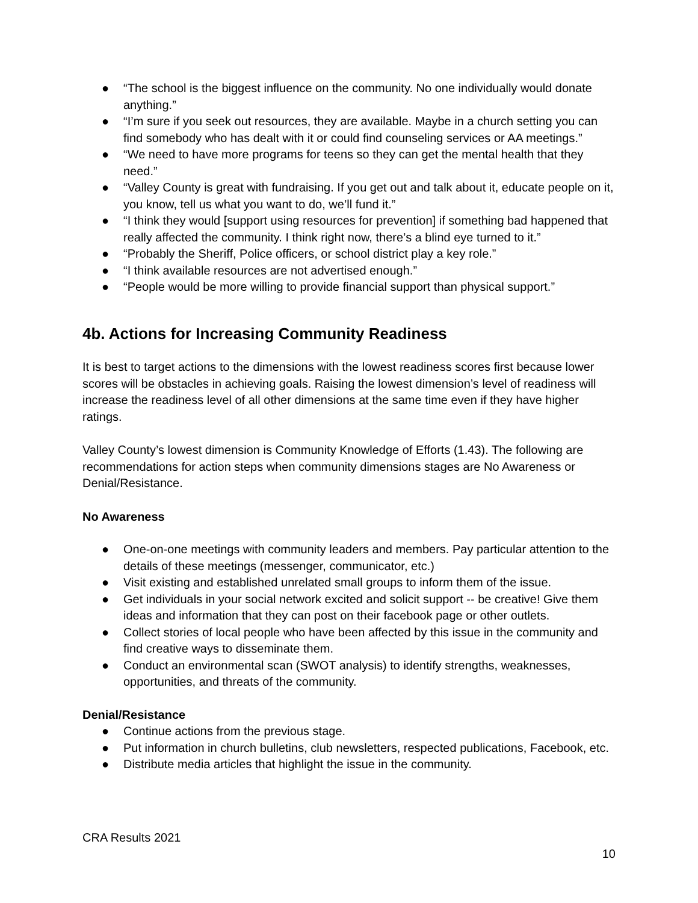● “The school is the biggest influence on the community. No one individually would donate anything.”
● “I’m sure if you seek out resources, they are available. Maybe in a church setting you can find somebody who has dealt with it or could find counseling services or AA meetings.”
● “We need to have more programs for teens so they can get the mental health that they need.”
● “Valley County is great with fundraising. If you get out and talk about it, educate people on it, you know, tell us what you want to do, we’ll fund it.”
● “I think they would [support using resources for prevention] if something bad happened that really affected the community. I think right now, there’s a blind eye turned to it.”
● “Probably the Sheriff, Police officers, or school district play a key role.”
● “I think available resources are not advertised enough.”
● “People would be more willing to provide financial support than physical support.”
4b. Actions for Increasing Community Readiness
It is best to target actions to the dimensions with the lowest readiness scores first because lower scores will be obstacles in achieving goals. Raising the lowest dimension’s level of readiness will increase the readiness level of all other dimensions at the same time even if they have higher ratings.
Valley County’s lowest dimension is Community Knowledge of Efforts (1.43). The following are recommendations for action steps when community dimensions stages are No Awareness or Denial/Resistance.
No Awareness
● One-on-one meetings with community leaders and members. Pay particular attention to the details of these meetings (messenger, communicator, etc.)
● Visit existing and established unrelated small groups to inform them of the issue.
● Get individuals in your social network excited and solicit support -- be creative! Give them ideas and information that they can post on their facebook page or other outlets.
● Collect stories of local people who have been affected by this issue in the community and find creative ways to disseminate them.
● Conduct an environmental scan (SWOT analysis) to identify strengths, weaknesses, opportunities, and threats of the community.
Denial/Resistance
● Continue actions from the previous stage.
● Put information in church bulletins, club newsletters, respected publications, Facebook, etc.
● Distribute media articles that highlight the issue in the community.
CRA Results 2021
10